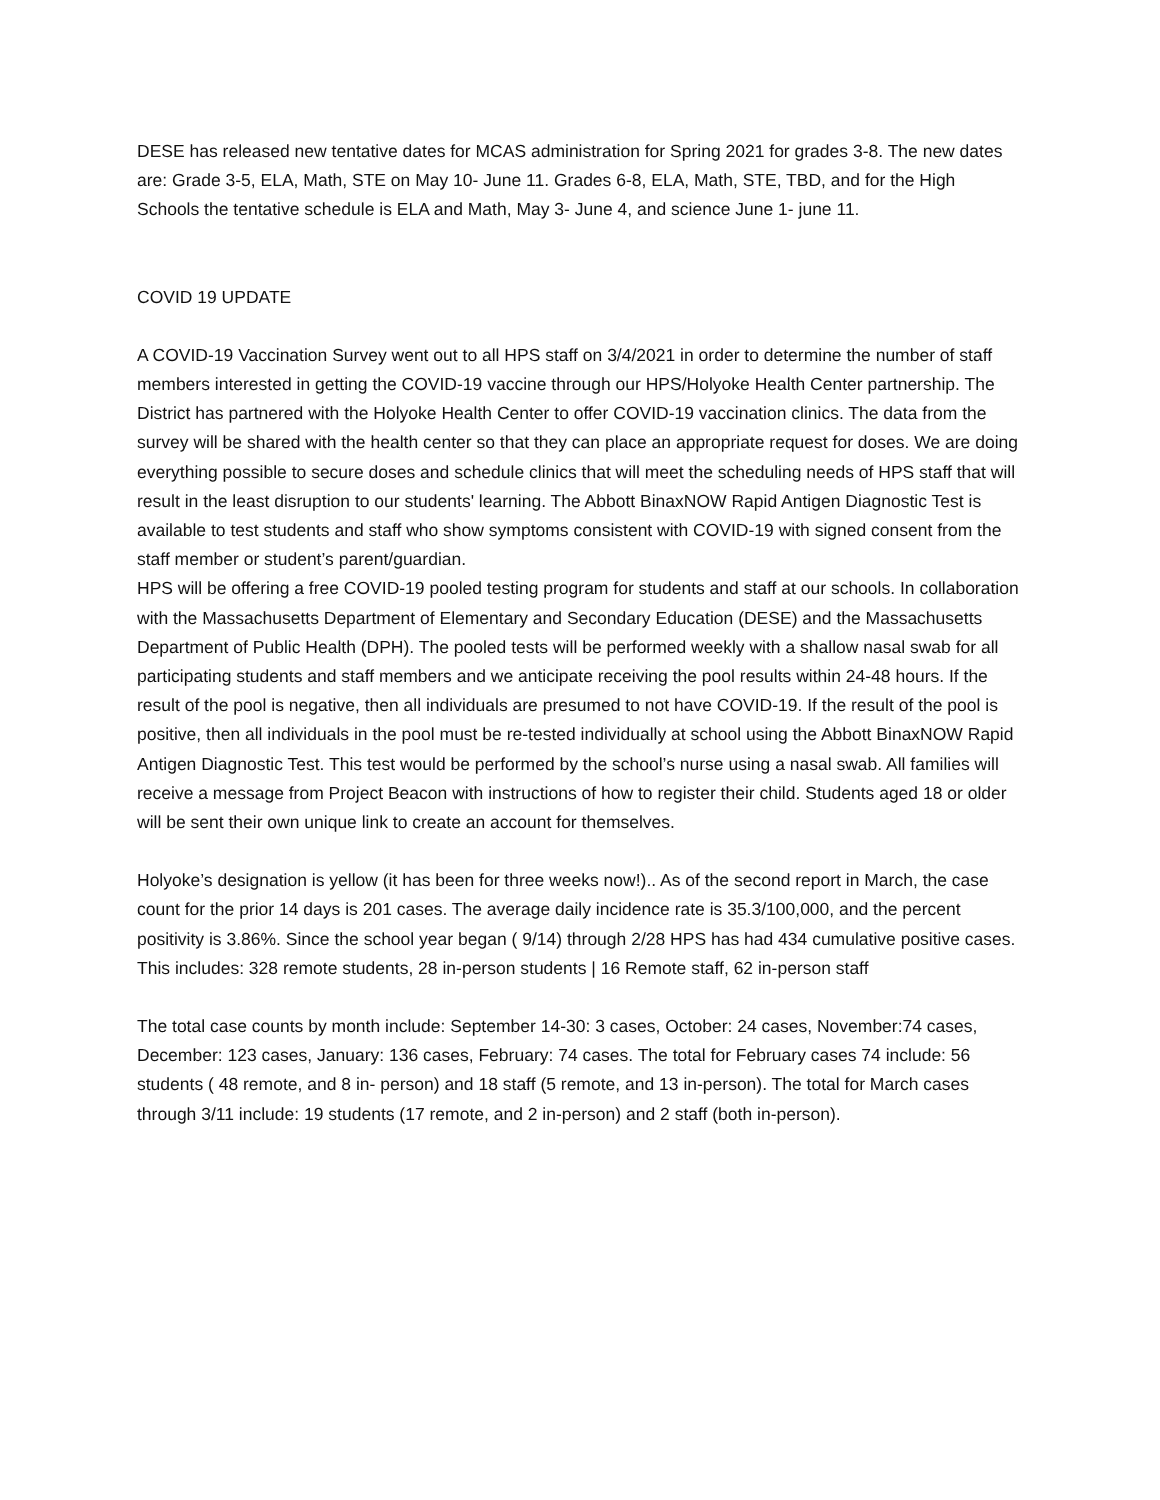DESE has released new tentative dates for MCAS administration for Spring 2021 for grades 3-8. The new dates are: Grade 3-5, ELA, Math, STE on May 10- June 11. Grades 6-8, ELA, Math, STE, TBD, and for the High Schools the tentative schedule is ELA and Math, May 3- June 4, and science June 1- june 11.
COVID 19 UPDATE
A COVID-19 Vaccination Survey went out to all HPS staff on 3/4/2021 in order to determine the number of staff members interested in getting the COVID-19 vaccine through our HPS/Holyoke Health Center partnership. The District has partnered with the Holyoke Health Center to offer COVID-19 vaccination clinics. The data from the survey will be shared with the health center so that they can place an appropriate request for doses. We are doing everything possible to secure doses and schedule clinics that will meet the scheduling needs of HPS staff that will result in the least disruption to our students' learning. The Abbott BinaxNOW Rapid Antigen Diagnostic Test is available to test students and staff who show symptoms consistent with COVID-19 with signed consent from the staff member or student’s parent/guardian.
HPS will be offering a free COVID-19 pooled testing program for students and staff at our schools. In collaboration with the Massachusetts Department of Elementary and Secondary Education (DESE) and the Massachusetts Department of Public Health (DPH). The pooled tests will be performed weekly with a shallow nasal swab for all participating students and staff members and we anticipate receiving the pool results within 24-48 hours. If the result of the pool is negative, then all individuals are presumed to not have COVID-19. If the result of the pool is positive, then all individuals in the pool must be re-tested individually at school using the Abbott BinaxNOW Rapid Antigen Diagnostic Test. This test would be performed by the school’s nurse using a nasal swab. All families will receive a message from Project Beacon with instructions of how to register their child. Students aged 18 or older will be sent their own unique link to create an account for themselves.
Holyoke’s designation is yellow (it has been for three weeks now!).. As of the second report in March, the case count for the prior 14 days is 201 cases. The average daily incidence rate is 35.3/100,000, and the percent positivity is 3.86%. Since the school year began ( 9/14) through 2/28 HPS has had 434 cumulative positive cases. This includes: 328 remote students, 28 in-person students | 16 Remote staff, 62 in-person staff
The total case counts by month include: September 14-30: 3 cases, October: 24 cases, November:74 cases, December: 123 cases, January: 136 cases, February: 74 cases. The total for February cases 74 include: 56 students ( 48 remote, and 8 in- person) and 18 staff (5 remote, and 13 in-person). The total for March cases through 3/11 include: 19 students (17 remote, and 2 in-person) and 2 staff (both in-person).